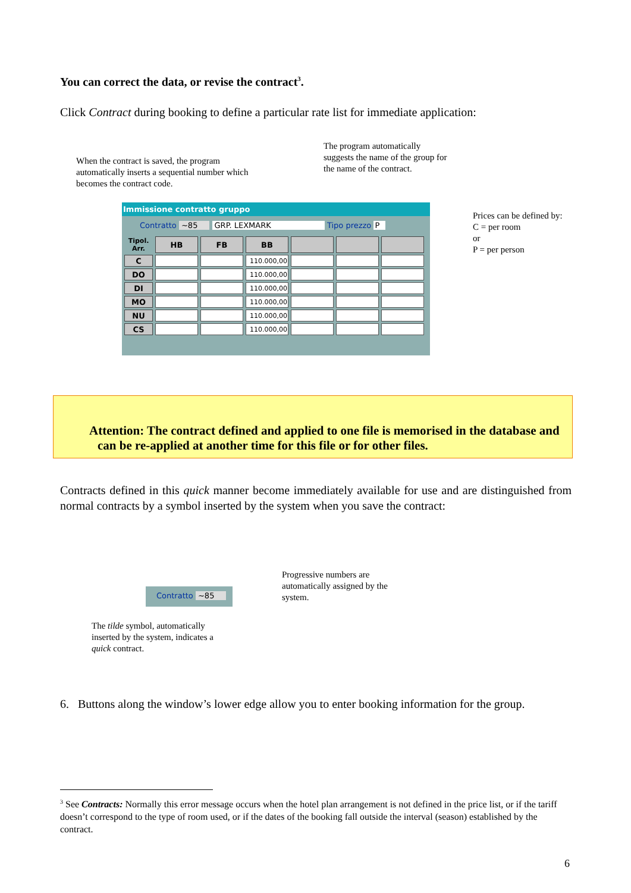You can correct the data, or revise the contract<sup>3</sup>.
Click Contract during booking to define a particular rate list for immediate application:
When the contract is saved, the program automatically inserts a sequential number which becomes the contract code.
The program automatically suggests the name of the group for the name of the contract.
Prices can be defined by:
C = per room
or
P = per person
Immissione contratto gruppo
Contratto ~85 GRP. LEXMARK Tipo prezzo P
| Tipol. Arr. | HB | FB | BB | | | |
| --- | --- | --- | --- | --- | --- | --- |
| C | | | 110.000,00 | | | |
| DO | | | 110.000,00 | | | |
| DI | | | 110.000,00 | | | |
| MO | | | 110.000,00 | | | |
| NU | | | 110.000,00 | | | |
| CS | | | 110.000,00 | | | |
Attention: The contract defined and applied to one file is memorised in the database and
can be re-applied at another time for this file or for other files.
Contracts defined in this quick manner become immediately available for use and are distinguished from normal contracts by a symbol inserted by the system when you save the contract:
Contratto ~85
Progressive numbers are automatically assigned by the system.
The tilde symbol, automatically inserted by the system, indicates a quick contract.
6. Buttons along the window’s lower edge allow you to enter booking information for the group.
<sup>3</sup> See Contracts: Normally this error message occurs when the hotel plan arrangement is not defined in the price list, or if the tariff doesn’t correspond to the type of room used, or if the dates of the booking fall outside the interval (season) established by the contract.
6